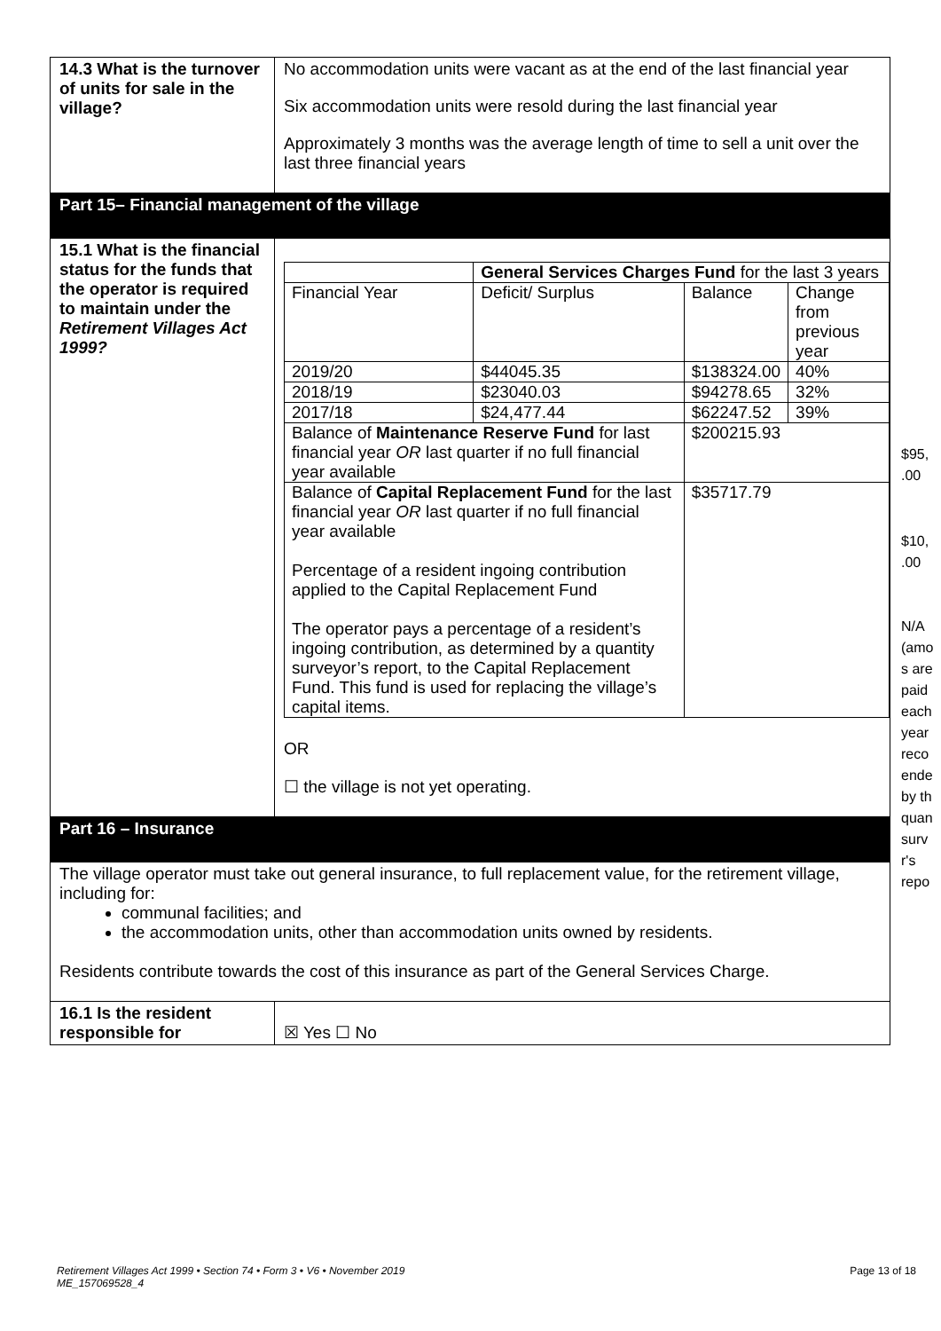| 14.3 What is the turnover of units for sale in the village? | No accommodation units were vacant as at the end of the last financial year Six accommodation units were resold during the last financial year Approximately 3 months was the average length of time to sell a unit over the last three financial years |
| Part 15– Financial management of the village | |
| 15.1 What is the financial status for the funds that the operator is required to maintain under the Retirement Villages Act 1999? | / / General Services Charges Fund for the last 3 years / / / / / Financial Year / / Deficit/ Surplus / Balance / Change from previous year / / 2019/20 / / $44045.35 / $138324.00 / 40% / / 2018/19 / / $23040.03 / $94278.65 / 32% / / 2017/18 / / $24,477.44 / $62247.52 / 39% / / Balance of Maintenance Reserve Fund for last financial year OR last quarter if no full financial year available / / / $200215.93 / / / Balance of Capital Replacement Fund for the last financial year OR last quarter if no full financial year available Percentage of a resident ingoing contribution applied to the Capital Replacement Fund The operator pays a percentage of a resident’s ingoing contribution, as determined by a quantity surveyor’s report, to the Capital Replacement Fund. This fund is used for replacing the village’s capital items. / / / $35717.79 / / OR ☐ the village is not yet operating. |
| Part 16 – Insurance | |
| The village operator must take out general insurance, to full replacement value, for the retirement village, including for: communal facilities; and the accommodation units, other than accommodation units owned by residents. Residents contribute towards the cost of this insurance as part of the General Services Charge. | |
| 16.1 Is the resident responsible for | ☒ Yes ☐ No |
$95,
.00
$10,
.00
N/A
(amo
s are
paid
each
year
reco
ende
by th
quan
surv
r's
repo
Retirement Villages Act 1999 • Section 74 • Form 3 • V6 • November 2019
ME_157069528_4
Page 13 of 18